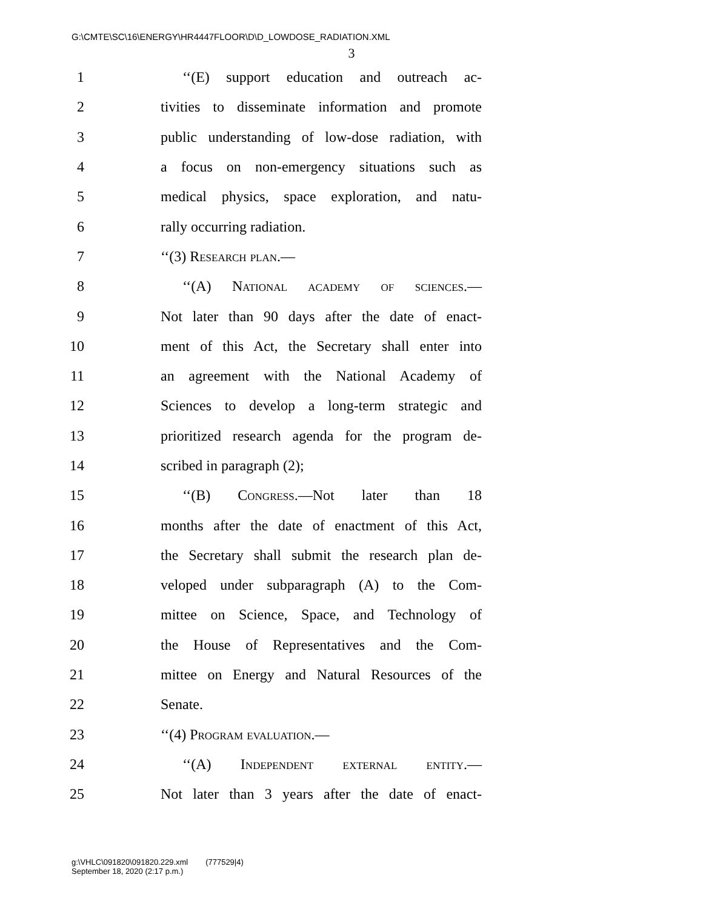G:\CMTE\SC\16\ENERGY\HR4447FLOOR\D\D_LOWDOSE_RADIATION.XML
3
1 ‘‘(E) support education and outreach ac-
2 tivities to disseminate information and promote
3 public understanding of low-dose radiation, with
4 a focus on non-emergency situations such as
5 medical physics, space exploration, and natu-
6 rally occurring radiation.
7 ‘‘(3) Research plan.—
8 ‘‘(A) National academy of sciences.—
9 Not later than 90 days after the date of enact-
10 ment of this Act, the Secretary shall enter into
11 an agreement with the National Academy of
12 Sciences to develop a long-term strategic and
13 prioritized research agenda for the program de-
14 scribed in paragraph (2);
15 ‘‘(B) Congress.—Not later than 18
16 months after the date of enactment of this Act,
17 the Secretary shall submit the research plan de-
18 veloped under subparagraph (A) to the Com-
19 mittee on Science, Space, and Technology of
20 the House of Representatives and the Com-
21 mittee on Energy and Natural Resources of the
22 Senate.
23 ‘‘(4) Program evaluation.—
24 ‘‘(A) Independent external entity.—
25 Not later than 3 years after the date of enact-
g:\VHLC\091820\091820.229.xml (777529|4)
September 18, 2020 (2:17 p.m.)